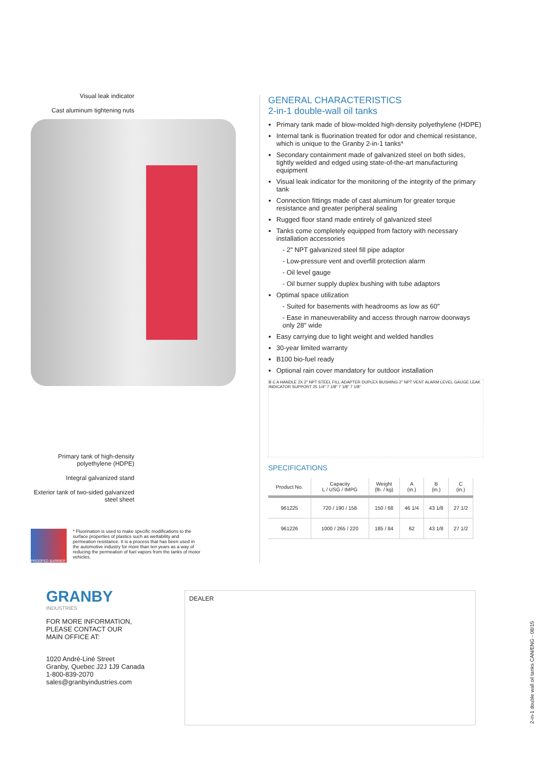Visual leak indicator
Cast aluminum tightening nuts
Primary tank of high-density polyethylene (HDPE)
Integral galvanized stand
Exterior tank of two-sided galvanized steel sheet
PROOFED BARRIER
* Fluorination is used to make specific modifications to the surface properties of plastics such as wettability and permeation resistance. It is a process that has been used in the automotive industry for more than ten years as a way of reducing the permeation of fuel vapors from the tanks of motor vehicles.
GENERAL CHARACTERISTICS
2-in-1 double-wall oil tanks
Primary tank made of blow-molded high-density polyethylene (HDPE)
Internal tank is fluorination treated for odor and chemical resistance, which is unique to the Granby 2-in-1 tanks*
Secondary containment made of galvanized steel on both sides, tightly welded and edged using state-of-the-art manufacturing equipment
Visual leak indicator for the monitoring of the integrity of the primary tank
Connection fittings made of cast aluminum for greater torque resistance and greater peripheral sealing
Rugged floor stand made entirely of galvanized steel
Tanks come completely equipped from factory with necessary installation accessories
- 2" NPT galvanized steel fill pipe adaptor
- Low-pressure vent and overfill protection alarm
- Oil level gauge
- Oil burner supply duplex bushing with tube adaptors
Optimal space utilization
- Suited for basements with headrooms as low as 60"
- Ease in maneuverability and access through narrow doorways only 28" wide
Easy carrying due to light weight and welded handles
30-year limited warranty
B100 bio-fuel ready
Optional rain cover mandatory for outdoor installation
B C A HANDLE 2X 2" NPT STEEL FILL ADAPTER DUPLEX BUSHING 2" NPT VENT ALARM LEVEL GAUGE LEAK INDICATOR SUPPORT 25 1/4" 7 1/8" 7 1/8" 7 1/8"
SPECIFICATIONS
| Product No. | Capacity L / USG / IMPG | Weight (lb. / kg) | A (in.) | B (in.) | C (in.) |
| --- | --- | --- | --- | --- | --- |
| 961225 | 720 / 190 / 158 | 150 / 68 | 46 1/4 | 43 1/8 | 27 1/2 |
| 961226 | 1000 / 265 / 220 | 185 / 84 | 62 | 43 1/8 | 27 1/2 |
GRANBY
INDUSTRIES
FOR MORE INFORMATION,
PLEASE CONTACT OUR
MAIN OFFICE AT:
1020 André-Liné Street
Granby, Quebec J2J 1J9 Canada
1-800-839-2070
sales@granbyindustries.com
DEALER
2-in-1 double wall oil tanks CAN/ENG - 08/15